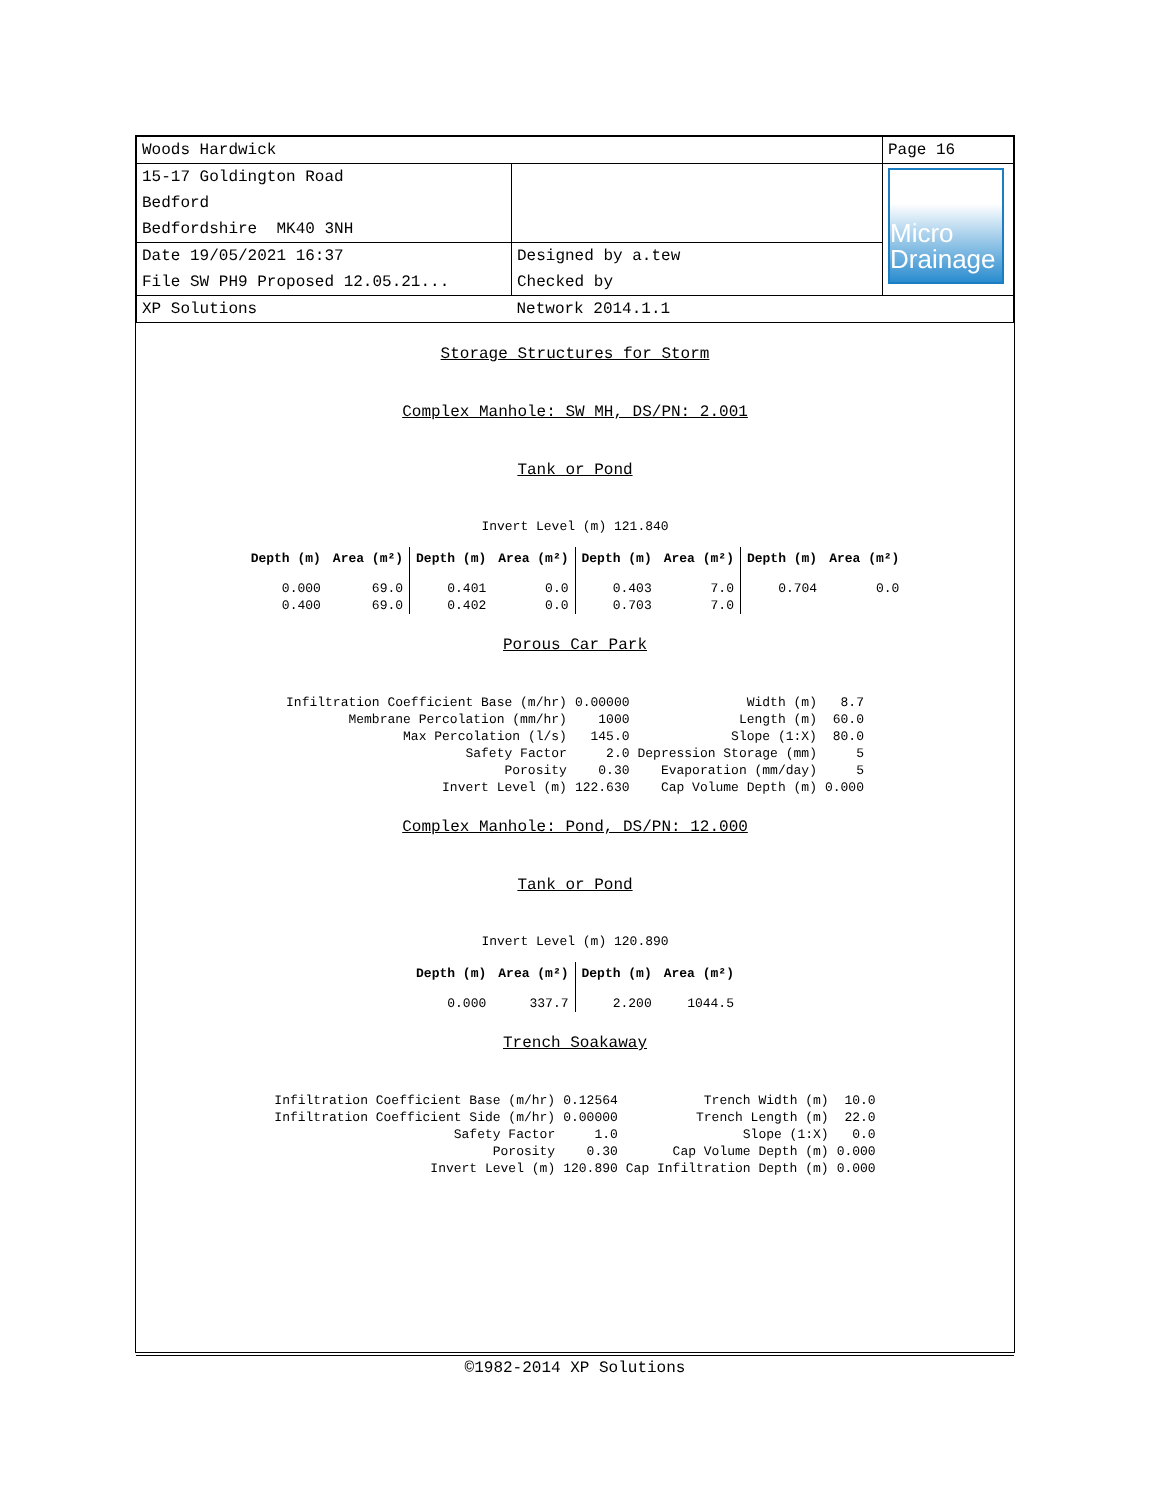| Woods Hardwick | | Page 16 |
| 15-17 Goldington Road Bedford Bedfordshire MK40 3NH | | Micro Drainage |
| Date 19/05/2021 16:37 File SW PH9 Proposed 12.05.21... | Designed by a.tew Checked by | |
| XP Solutions | Network 2014.1.1 | |
Storage Structures for Storm
Complex Manhole: SW MH, DS/PN: 2.001
Tank or Pond
Invert Level (m) 121.840
| Depth (m) | Area (m²) | Depth (m) | Area (m²) | Depth (m) | Area (m²) | Depth (m) | Area (m²) |
| --- | --- | --- | --- | --- | --- | --- | --- |
| 0.000 | 69.0 | 0.401 | 0.0 | 0.403 | 7.0 | 0.704 | 0.0 |
| 0.400 | 69.0 | 0.402 | 0.0 | 0.703 | 7.0 | | |
Porous Car Park
| Infiltration Coefficient Base (m/hr) | 0.00000 | Width (m) | 8.7 |
| Membrane Percolation (mm/hr) | 1000 | Length (m) | 60.0 |
| Max Percolation (l/s) | 145.0 | Slope (1:X) | 80.0 |
| Safety Factor | 2.0 | Depression Storage (mm) | 5 |
| Porosity | 0.30 | Evaporation (mm/day) | 5 |
| Invert Level (m) | 122.630 | Cap Volume Depth (m) | 0.000 |
Complex Manhole: Pond, DS/PN: 12.000
Tank or Pond
Invert Level (m) 120.890
| Depth (m) | Area (m²) | Depth (m) | Area (m²) |
| --- | --- | --- | --- |
| 0.000 | 337.7 | 2.200 | 1044.5 |
Trench Soakaway
| Infiltration Coefficient Base (m/hr) | 0.12564 | Trench Width (m) | 10.0 |
| Infiltration Coefficient Side (m/hr) | 0.00000 | Trench Length (m) | 22.0 |
| Safety Factor | 1.0 | Slope (1:X) | 0.0 |
| Porosity | 0.30 | Cap Volume Depth (m) | 0.000 |
| Invert Level (m) | 120.890 | Cap Infiltration Depth (m) | 0.000 |
©1982-2014 XP Solutions